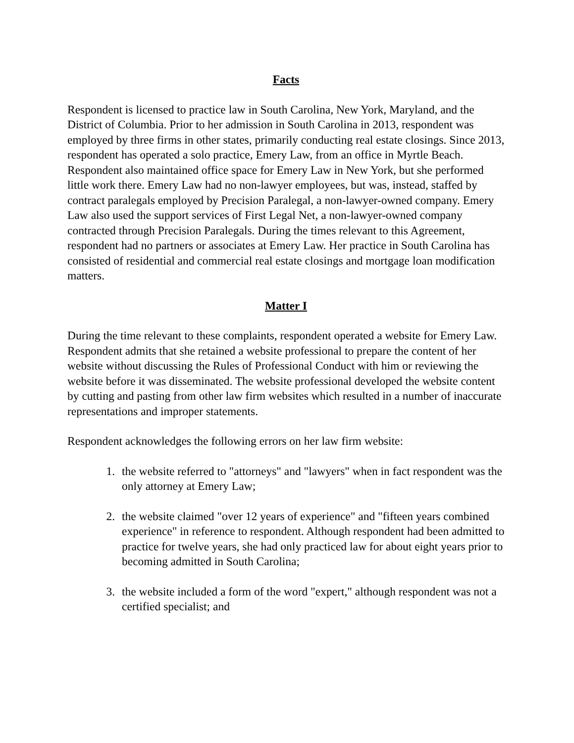Facts
Respondent is licensed to practice law in South Carolina, New York, Maryland, and the District of Columbia. Prior to her admission in South Carolina in 2013, respondent was employed by three firms in other states, primarily conducting real estate closings. Since 2013, respondent has operated a solo practice, Emery Law, from an office in Myrtle Beach. Respondent also maintained office space for Emery Law in New York, but she performed little work there. Emery Law had no non-lawyer employees, but was, instead, staffed by contract paralegals employed by Precision Paralegal, a non-lawyer-owned company. Emery Law also used the support services of First Legal Net, a non-lawyer-owned company contracted through Precision Paralegals. During the times relevant to this Agreement, respondent had no partners or associates at Emery Law. Her practice in South Carolina has consisted of residential and commercial real estate closings and mortgage loan modification matters.
Matter I
During the time relevant to these complaints, respondent operated a website for Emery Law. Respondent admits that she retained a website professional to prepare the content of her website without discussing the Rules of Professional Conduct with him or reviewing the website before it was disseminated. The website professional developed the website content by cutting and pasting from other law firm websites which resulted in a number of inaccurate representations and improper statements.
Respondent acknowledges the following errors on her law firm website:
1. the website referred to "attorneys" and "lawyers" when in fact respondent was the only attorney at Emery Law;
2. the website claimed "over 12 years of experience" and "fifteen years combined experience" in reference to respondent. Although respondent had been admitted to practice for twelve years, she had only practiced law for about eight years prior to becoming admitted in South Carolina;
3. the website included a form of the word "expert," although respondent was not a certified specialist; and